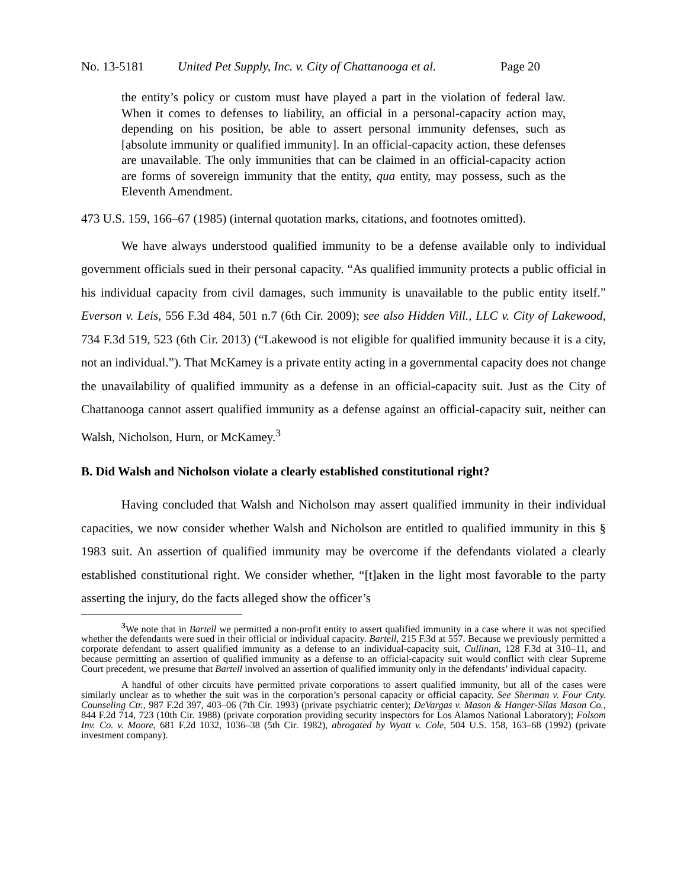No. 13-5181 United Pet Supply, Inc. v. City of Chattanooga et al. Page 20
the entity’s policy or custom must have played a part in the violation of federal law. When it comes to defenses to liability, an official in a personal-capacity action may, depending on his position, be able to assert personal immunity defenses, such as [absolute immunity or qualified immunity]. In an official-capacity action, these defenses are unavailable. The only immunities that can be claimed in an official-capacity action are forms of sovereign immunity that the entity, qua entity, may possess, such as the Eleventh Amendment.
473 U.S. 159, 166–67 (1985) (internal quotation marks, citations, and footnotes omitted).
We have always understood qualified immunity to be a defense available only to individual government officials sued in their personal capacity. “As qualified immunity protects a public official in his individual capacity from civil damages, such immunity is unavailable to the public entity itself.” Everson v. Leis, 556 F.3d 484, 501 n.7 (6th Cir. 2009); see also Hidden Vill., LLC v. City of Lakewood, 734 F.3d 519, 523 (6th Cir. 2013) (“Lakewood is not eligible for qualified immunity because it is a city, not an individual.”). That McKamey is a private entity acting in a governmental capacity does not change the unavailability of qualified immunity as a defense in an official-capacity suit. Just as the City of Chattanooga cannot assert qualified immunity as a defense against an official-capacity suit, neither can Walsh, Nicholson, Hurn, or McKamey.<sup>3</sup>
B. Did Walsh and Nicholson violate a clearly established constitutional right?
Having concluded that Walsh and Nicholson may assert qualified immunity in their individual capacities, we now consider whether Walsh and Nicholson are entitled to qualified immunity in this § 1983 suit. An assertion of qualified immunity may be overcome if the defendants violated a clearly established constitutional right. We consider whether, “[t]aken in the light most favorable to the party asserting the injury, do the facts alleged show the officer’s
<sup>3</sup> We note that in Bartell we permitted a non-profit entity to assert qualified immunity in a case where it was not specified whether the defendants were sued in their official or individual capacity. Bartell, 215 F.3d at 557. Because we previously permitted a corporate defendant to assert qualified immunity as a defense to an individual-capacity suit, Cullinan, 128 F.3d at 310–11, and because permitting an assertion of qualified immunity as a defense to an official-capacity suit would conflict with clear Supreme Court precedent, we presume that Bartell involved an assertion of qualified immunity only in the defendants’ individual capacity.
A handful of other circuits have permitted private corporations to assert qualified immunity, but all of the cases were similarly unclear as to whether the suit was in the corporation’s personal capacity or official capacity. See Sherman v. Four Cnty. Counseling Ctr., 987 F.2d 397, 403–06 (7th Cir. 1993) (private psychiatric center); DeVargas v. Mason & Hanger-Silas Mason Co., 844 F.2d 714, 723 (10th Cir. 1988) (private corporation providing security inspectors for Los Alamos National Laboratory); Folsom Inv. Co. v. Moore, 681 F.2d 1032, 1036–38 (5th Cir. 1982), abrogated by Wyatt v. Cole, 504 U.S. 158, 163–68 (1992) (private investment company).